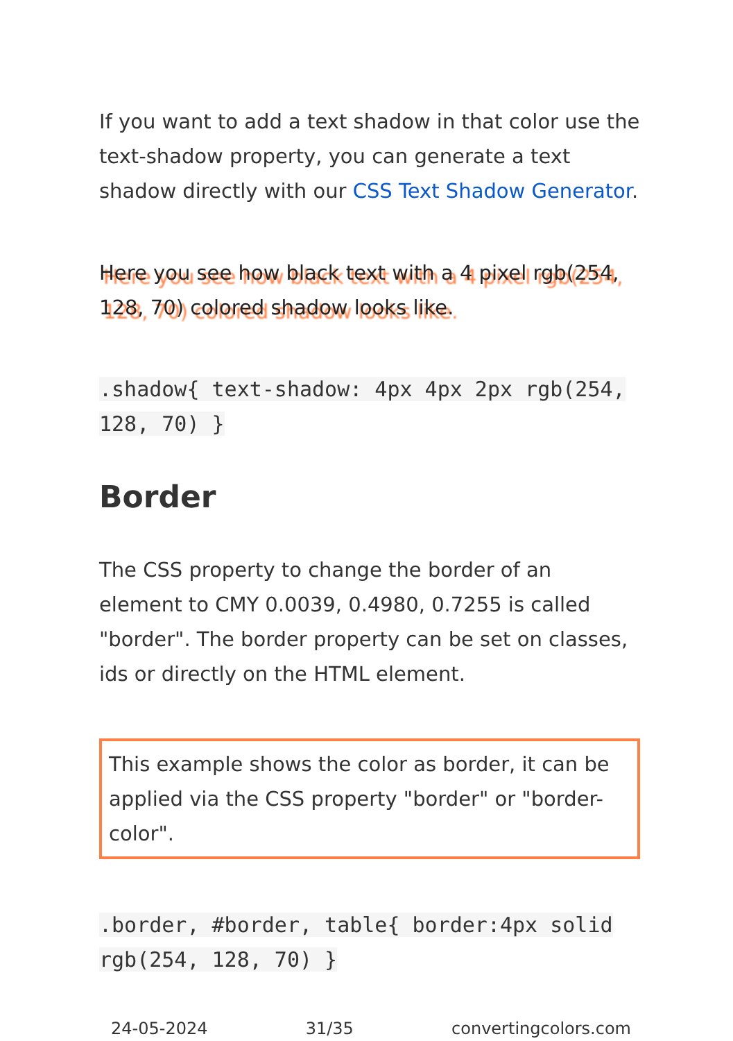If you want to add a text shadow in that color use the text-shadow property, you can generate a text shadow directly with our CSS Text Shadow Generator.
Here you see how black text with a 4 pixel rgb(254, 128, 70) colored shadow looks like.
.shadow{ text-shadow: 4px 4px 2px rgb(254, 128, 70) }
Border
The CSS property to change the border of an element to CMY 0.0039, 0.4980, 0.7255 is called "border". The border property can be set on classes, ids or directly on the HTML element.
This example shows the color as border, it can be applied via the CSS property "border" or "border-color".
.border, #border, table{ border:4px solid rgb(254, 128, 70) }
24-05-2024 31/35 convertingcolors.com